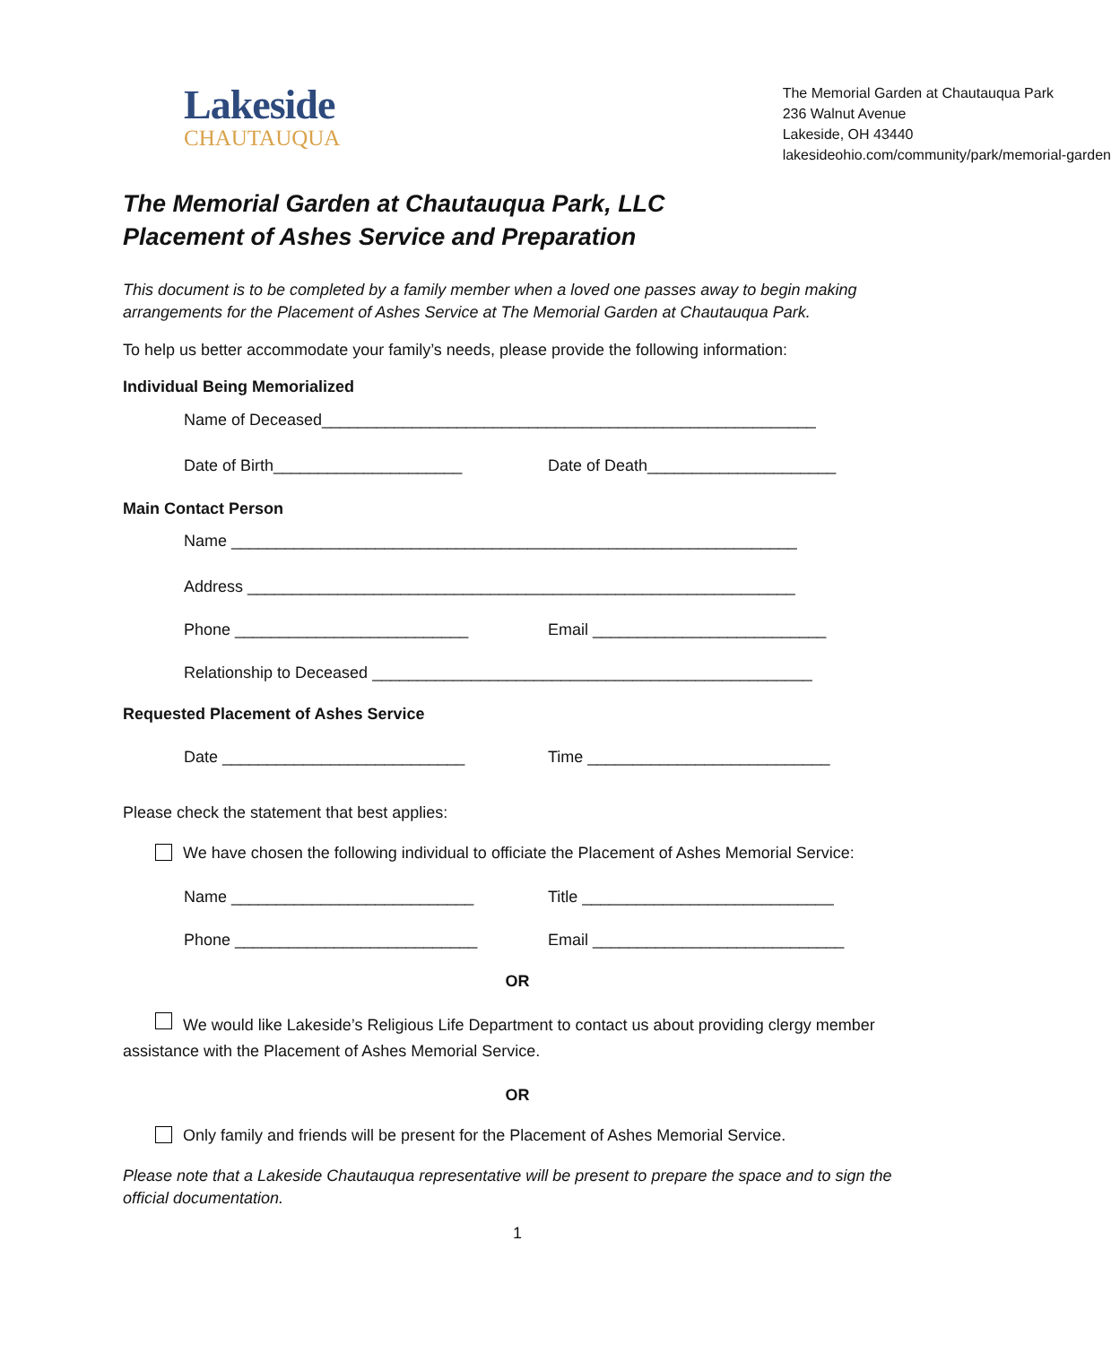Lakeside
CHAUTAUQUA
The Memorial Garden at Chautauqua Park
236 Walnut Avenue
Lakeside, OH 43440
lakesideohio.com/community/park/memorial-garden
The Memorial Garden at Chautauqua Park, LLC
Placement of Ashes Service and Preparation
This document is to be completed by a family member when a loved one passes away to begin making arrangements for the Placement of Ashes Service at The Memorial Garden at Chautauqua Park.
To help us better accommodate your family’s needs, please provide the following information:
Individual Being Memorialized
Name of Deceased_______________________________________________________
Date of Birth_____________________ Date of Death_____________________
Main Contact Person
Name _______________________________________________________________
Address _____________________________________________________________
Phone __________________________ Email __________________________
Relationship to Deceased _________________________________________________
Requested Placement of Ashes Service
Date ___________________________ Time ___________________________
Please check the statement that best applies:
We have chosen the following individual to officiate the Placement of Ashes Memorial Service:
Name ___________________________ Title ____________________________
Phone ___________________________ Email ____________________________
OR
We would like Lakeside’s Religious Life Department to contact us about providing clergy member assistance with the Placement of Ashes Memorial Service.
OR
Only family and friends will be present for the Placement of Ashes Memorial Service.
Please note that a Lakeside Chautauqua representative will be present to prepare the space and to sign the official documentation.
1